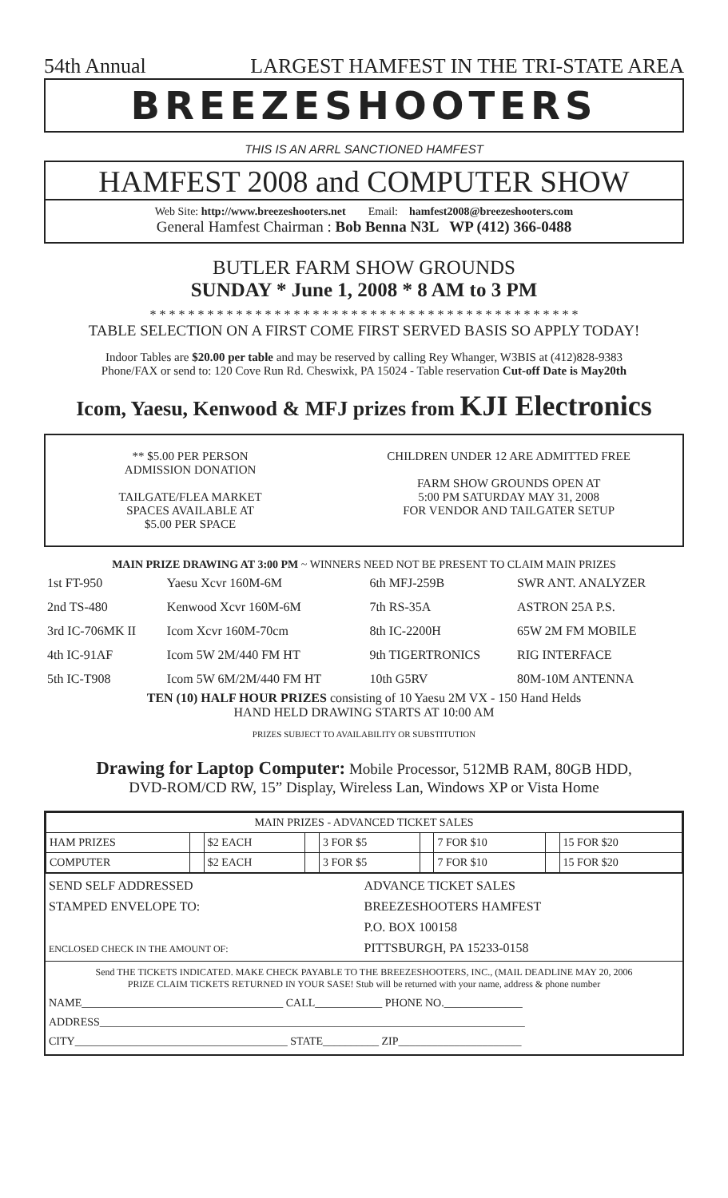54th Annual LARGEST HAMFEST IN THE TRI-STATE AREA
BREEZESHOOTERS
THIS IS AN ARRL SANCTIONED HAMFEST
HAMFEST 2008 and COMPUTER SHOW
Web Site: http://www.breezeshooters.net Email: hamfest2008@breezeshooters.com
General Hamfest Chairman : Bob Benna N3L WP (412) 366-0488
BUTLER FARM SHOW GROUNDS
SUNDAY * June 1, 2008 * 8 AM to 3 PM
* * * * * * * * * * * * * * * * * * * * * * * * * * * * * * * * * * * * * * * * * * * * *
TABLE SELECTION ON A FIRST COME FIRST SERVED BASIS SO APPLY TODAY!
Indoor Tables are $20.00 per table and may be reserved by calling Rey Whanger, W3BIS at (412)828-9383
Phone/FAX or send to: 120 Cove Run Rd. Cheswixk, PA 15024 - Table reservation Cut-off Date is May20th
Icom, Yaesu, Kenwood & MFJ prizes from KJI Electronics
** $5.00 PER PERSON
ADMISSION DONATION
TAILGATE/FLEA MARKET
SPACES AVAILABLE AT
$5.00 PER SPACE
CHILDREN UNDER 12 ARE ADMITTED FREE
FARM SHOW GROUNDS OPEN AT
5:00 PM SATURDAY MAY 31, 2008
FOR VENDOR AND TAILGATER SETUP
MAIN PRIZE DRAWING AT 3:00 PM ~ WINNERS NEED NOT BE PRESENT TO CLAIM MAIN PRIZES
| 1st FT-950 | Yaesu Xcvr 160M-6M | 6th MFJ-259B | SWR ANT. ANALYZER |
| 2nd TS-480 | Kenwood Xcvr 160M-6M | 7th RS-35A | ASTRON 25A P.S. |
| 3rd IC-706MK II | Icom Xcvr 160M-70cm | 8th IC-2200H | 65W 2M FM MOBILE |
| 4th IC-91AF | Icom 5W 2M/440 FM HT | 9th TIGERTRONICS | RIG INTERFACE |
| 5th IC-T908 | Icom 5W 6M/2M/440 FM HT | 10th G5RV | 80M-10M ANTENNA |
TEN (10) HALF HOUR PRIZES consisting of 10 Yaesu 2M VX - 150 Hand Helds
HAND HELD DRAWING STARTS AT 10:00 AM
PRIZES SUBJECT TO AVAILABILITY OR SUBSTITUTION
Drawing for Laptop Computer: Mobile Processor, 512MB RAM, 80GB HDD,
DVD-ROM/CD RW, 15” Display, Wireless Lan, Windows XP or Vista Home
| MAIN PRIZES - ADVANCED TICKET SALES | | | | | | | | |
| HAM PRIZES | | $2 EACH | | 3 FOR $5 | | 7 FOR $10 | | 15 FOR $20 |
| COMPUTER | | $2 EACH | | 3 FOR $5 | | 7 FOR $10 | | 15 FOR $20 |
SEND SELF ADDRESSED
STAMPED ENVELOPE TO:
ENCLOSED CHECK IN THE AMOUNT OF:
ADVANCE TICKET SALES
BREEZESHOOTERS HAMFEST
P.O. BOX 100158
PITTSBURGH, PA 15233-0158
Send THE TICKETS INDICATED. MAKE CHECK PAYABLE TO THE BREEZESHOOTERS, INC., (MAIL DEADLINE MAY 20, 2006
PRIZE CLAIM TICKETS RETURNED IN YOUR SASE! Stub will be returned with your name, address & phone number
NAME____________________________________ CALL____________ PHONE NO.______________
ADDRESS____________________________________________________________________________
CITY______________________________________ STATE__________ ZIP______________________